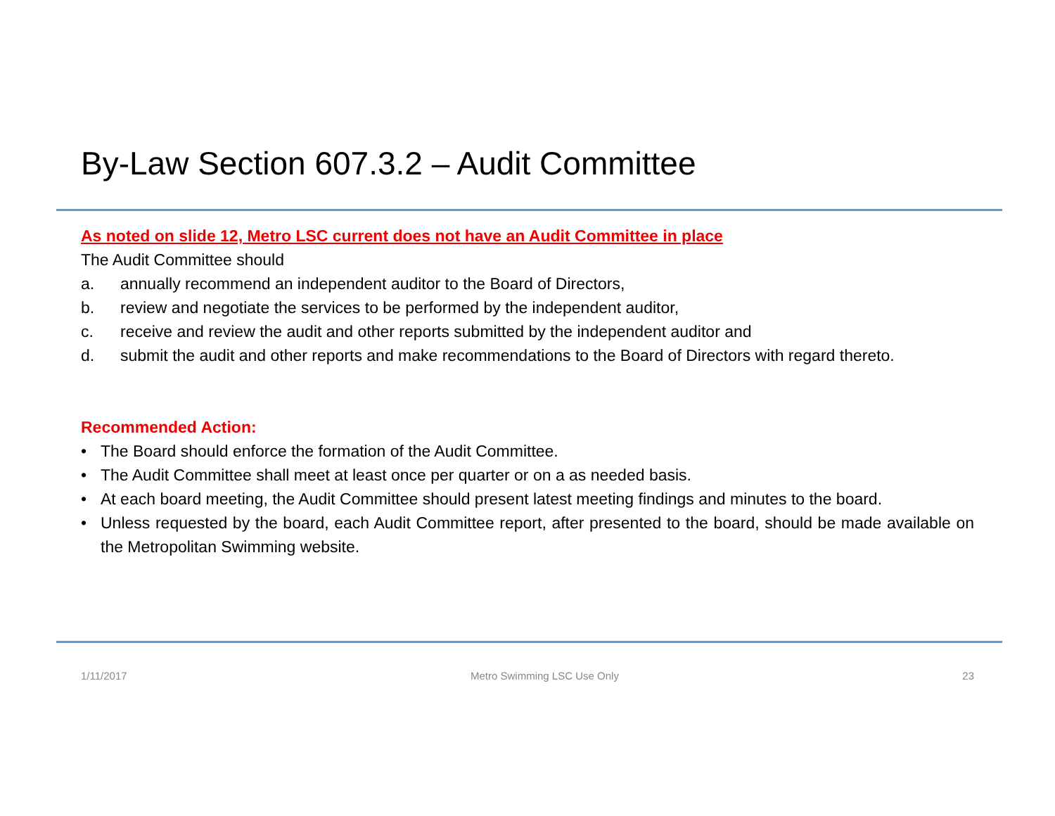By-Law Section 607.3.2 – Audit Committee
As noted on slide 12, Metro LSC current does not have an Audit Committee in place
The Audit Committee should
a. annually recommend an independent auditor to the Board of Directors,
b. review and negotiate the services to be performed by the independent auditor,
c. receive and review the audit and other reports submitted by the independent auditor and
d. submit the audit and other reports and make recommendations to the Board of Directors with regard thereto.
Recommended Action:
• The Board should enforce the formation of the Audit Committee.
• The Audit Committee shall meet at least once per quarter or on a as needed basis.
• At each board meeting, the Audit Committee should present latest meeting findings and minutes to the board.
• Unless requested by the board, each Audit Committee report, after presented to the board, should be made available on the Metropolitan Swimming website.
1/11/2017 Metro Swimming LSC Use Only 23